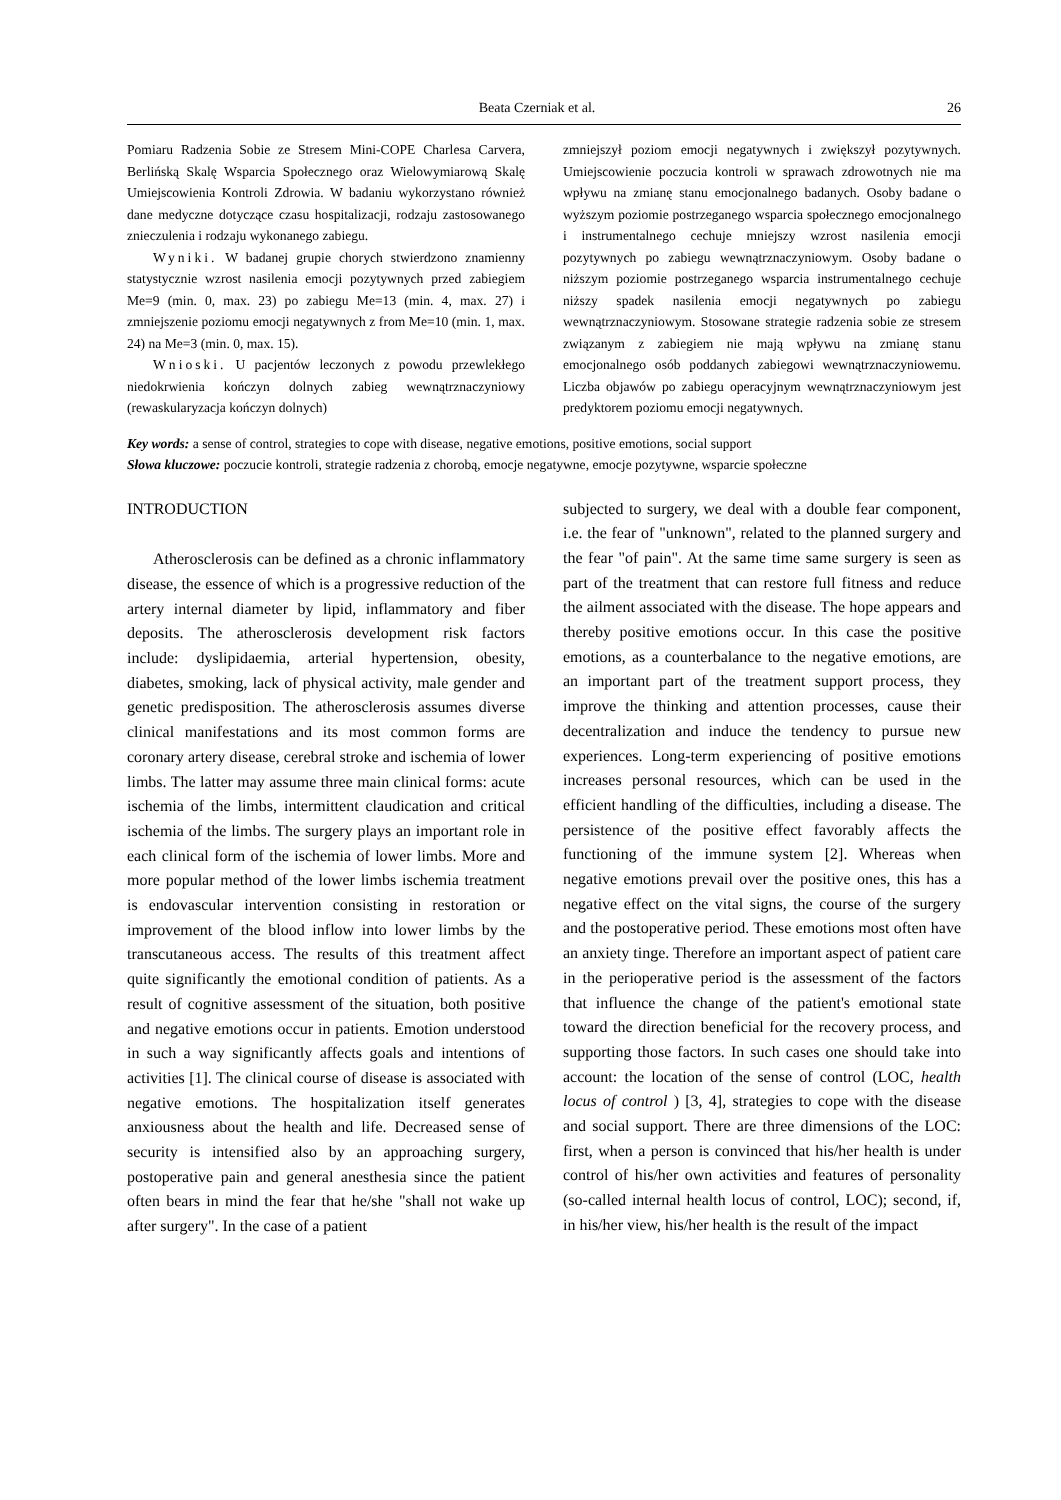Beata Czerniak et al. 26
Pomiaru Radzenia Sobie ze Stresem Mini-COPE Charlesa Carvera, Berlińską Skalę Wsparcia Społecznego oraz Wielowymiarową Skalę Umiejscowienia Kontroli Zdrowia. W badaniu wykorzystano również dane medyczne dotyczące czasu hospitalizacji, rodzaju zastosowanego znieczulenia i rodzaju wykonanego zabiegu.
Wyniki. W badanej grupie chorych stwierdzono znamienny statystycznie wzrost nasilenia emocji pozytywnych przed zabiegiem Me=9 (min. 0, max. 23) po zabiegu Me=13 (min. 4, max. 27) i zmniejszenie poziomu emocji negatywnych z from Me=10 (min. 1, max. 24) na Me=3 (min. 0, max. 15).
Wnioski. U pacjentów leczonych z powodu przewlekłego niedokrwienia kończyn dolnych zabieg wewnątrznaczyniowy (rewaskularyzacja kończyn dolnych)
zmniejszył poziom emocji negatywnych i zwiększył pozytywnych. Umiejscowienie poczucia kontroli w sprawach zdrowotnych nie ma wpływu na zmianę stanu emocjonalnego badanych. Osoby badane o wyższym poziomie postrzeganego wsparcia społecznego emocjonalnego i instrumentalnego cechuje mniejszy wzrost nasilenia emocji pozytywnych po zabiegu wewnątrznaczyniowym. Osoby badane o niższym poziomie postrzeganego wsparcia instrumentalnego cechuje niższy spadek nasilenia emocji negatywnych po zabiegu wewnątrznaczyniowym. Stosowane strategie radzenia sobie ze stresem związanym z zabiegiem nie mają wpływu na zmianę stanu emocjonalnego osób poddanych zabiegowi wewnątrznaczyniowemu. Liczba objawów po zabiegu operacyjnym wewnątrznaczyniowym jest predyktorem poziomu emocji negatywnych.
Key words: a sense of control, strategies to cope with disease, negative emotions, positive emotions, social support
Słowa kluczowe: poczucie kontroli, strategie radzenia z chorobą, emocje negatywne, emocje pozytywne, wsparcie społeczne
INTRODUCTION
Atherosclerosis can be defined as a chronic inflammatory disease, the essence of which is a progressive reduction of the artery internal diameter by lipid, inflammatory and fiber deposits. The atherosclerosis development risk factors include: dyslipidaemia, arterial hypertension, obesity, diabetes, smoking, lack of physical activity, male gender and genetic predisposition. The atherosclerosis assumes diverse clinical manifestations and its most common forms are coronary artery disease, cerebral stroke and ischemia of lower limbs. The latter may assume three main clinical forms: acute ischemia of the limbs, intermittent claudication and critical ischemia of the limbs. The surgery plays an important role in each clinical form of the ischemia of lower limbs. More and more popular method of the lower limbs ischemia treatment is endovascular intervention consisting in restoration or improvement of the blood inflow into lower limbs by the transcutaneous access. The results of this treatment affect quite significantly the emotional condition of patients. As a result of cognitive assessment of the situation, both positive and negative emotions occur in patients. Emotion understood in such a way significantly affects goals and intentions of activities [1]. The clinical course of disease is associated with negative emotions. The hospitalization itself generates anxiousness about the health and life. Decreased sense of security is intensified also by an approaching surgery, postoperative pain and general anesthesia since the patient often bears in mind the fear that he/she "shall not wake up after surgery". In the case of a patient
subjected to surgery, we deal with a double fear component, i.e. the fear of "unknown", related to the planned surgery and the fear "of pain". At the same time same surgery is seen as part of the treatment that can restore full fitness and reduce the ailment associated with the disease. The hope appears and thereby positive emotions occur. In this case the positive emotions, as a counterbalance to the negative emotions, are an important part of the treatment support process, they improve the thinking and attention processes, cause their decentralization and induce the tendency to pursue new experiences. Long-term experiencing of positive emotions increases personal resources, which can be used in the efficient handling of the difficulties, including a disease. The persistence of the positive effect favorably affects the functioning of the immune system [2]. Whereas when negative emotions prevail over the positive ones, this has a negative effect on the vital signs, the course of the surgery and the postoperative period. These emotions most often have an anxiety tinge. Therefore an important aspect of patient care in the perioperative period is the assessment of the factors that influence the change of the patient's emotional state toward the direction beneficial for the recovery process, and supporting those factors. In such cases one should take into account: the location of the sense of control (LOC, health locus of control ) [3, 4], strategies to cope with the disease and social support. There are three dimensions of the LOC: first, when a person is convinced that his/her health is under control of his/her own activities and features of personality (so-called internal health locus of control, LOC); second, if, in his/her view, his/her health is the result of the impact